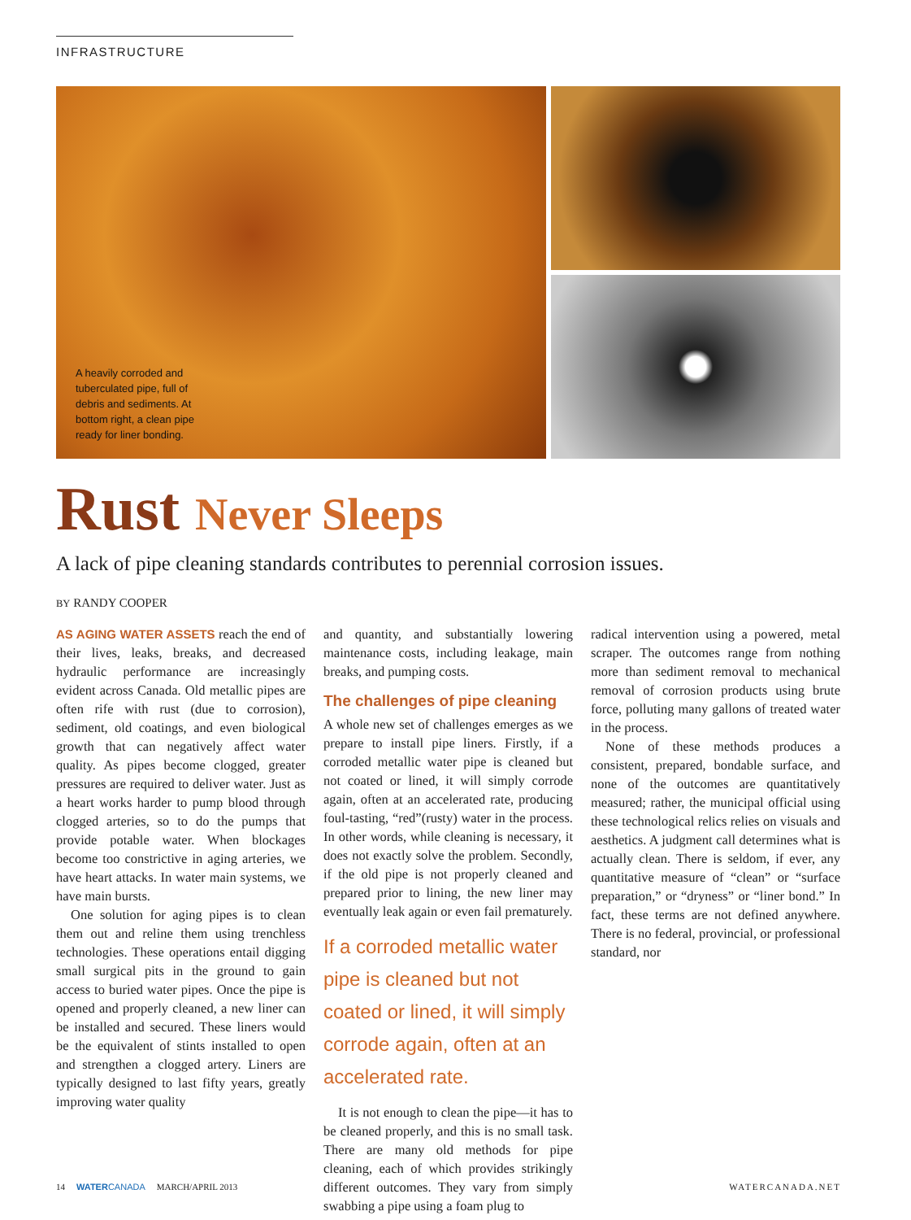INFRASTRUCTURE
A heavily corroded and tuberculated pipe, full of debris and sediments. At bottom right, a clean pipe ready for liner bonding.
Rust Never Sleeps
A lack of pipe cleaning standards contributes to perennial corrosion issues.
BY RANDY COOPER
AS AGING WATER ASSETS reach the end of their lives, leaks, breaks, and decreased hydraulic performance are increasingly evident across Canada. Old metallic pipes are often rife with rust (due to corrosion), sediment, old coatings, and even biological growth that can negatively affect water quality. As pipes become clogged, greater pressures are required to deliver water. Just as a heart works harder to pump blood through clogged arteries, so to do the pumps that provide potable water. When blockages become too constrictive in aging arteries, we have heart attacks. In water main systems, we have main bursts.
One solution for aging pipes is to clean them out and reline them using trenchless technologies. These operations entail digging small surgical pits in the ground to gain access to buried water pipes. Once the pipe is opened and properly cleaned, a new liner can be installed and secured. These liners would be the equivalent of stints installed to open and strengthen a clogged artery. Liners are typically designed to last fifty years, greatly improving water quality
and quantity, and substantially lowering maintenance costs, including leakage, main breaks, and pumping costs.
The challenges of pipe cleaning
A whole new set of challenges emerges as we prepare to install pipe liners. Firstly, if a corroded metallic water pipe is cleaned but not coated or lined, it will simply corrode again, often at an accelerated rate, producing foul-tasting, “red”(rusty) water in the process. In other words, while cleaning is necessary, it does not exactly solve the problem. Secondly, if the old pipe is not properly cleaned and prepared prior to lining, the new liner may eventually leak again or even fail prematurely.
If a corroded metallic water pipe is cleaned but not coated or lined, it will simply corrode again, often at an accelerated rate.
It is not enough to clean the pipe—it has to be cleaned properly, and this is no small task. There are many old methods for pipe cleaning, each of which provides strikingly different outcomes. They vary from simply swabbing a pipe using a foam plug to
radical intervention using a powered, metal scraper. The outcomes range from nothing more than sediment removal to mechanical removal of corrosion products using brute force, polluting many gallons of treated water in the process.
None of these methods produces a consistent, prepared, bondable surface, and none of the outcomes are quantitatively measured; rather, the municipal official using these technological relics relies on visuals and aesthetics. A judgment call determines what is actually clean. There is seldom, if ever, any quantitative measure of “clean” or “surface preparation,” or “dryness” or “liner bond.” In fact, these terms are not defined anywhere. There is no federal, provincial, or professional standard, nor
14 WATERCANADA MARCH/APRIL 2013 WATERCANADA.NET